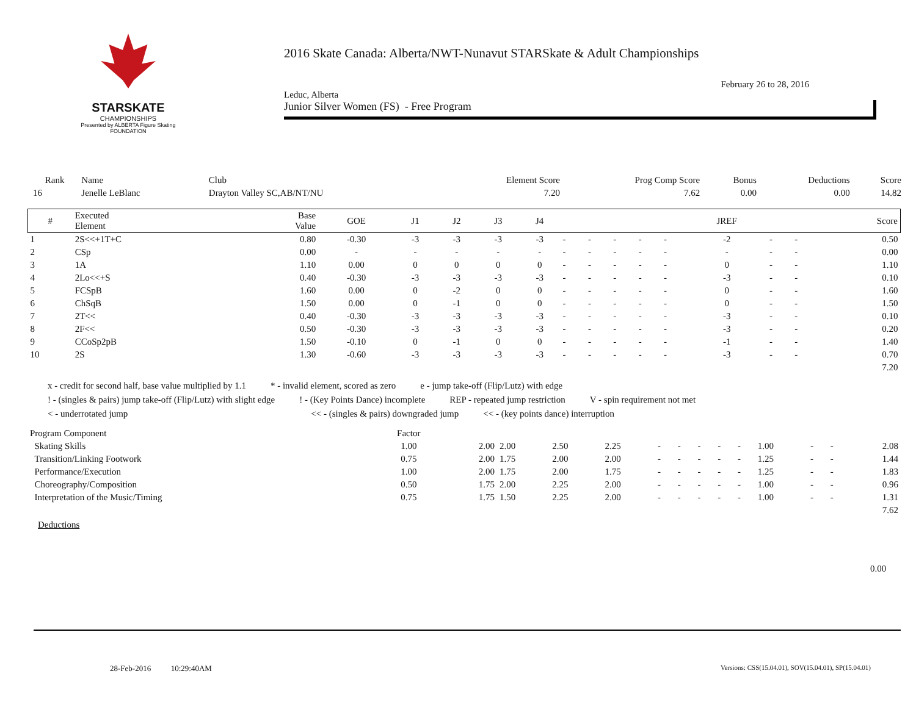STARSKATE
CHAMPIONSHIPS
Presented by ALBERTA Figure Skating FOUNDATION
2016 Skate Canada: Alberta/NWT-Nunavut STARSkate & Adult Championships
February 26 to 28, 2016
Leduc, Alberta
Junior Silver Women (FS) - Free Program
| Rank | Name | Club | Element Score | Prog Comp Score | Bonus | Deductions | Score |
| --- | --- | --- | --- | --- | --- | --- | --- |
| 16 | Jenelle LeBlanc | Drayton Valley SC,AB/NT/NU | 7.20 | 7.62 | 0.00 | 0.00 | 14.82 |
| # | Executed Element | Base Value | GOE | J1 | J2 | J3 | J4 | | | | | | JREF | | | Score |
| --- | --- | --- | --- | --- | --- | --- | --- | --- | --- | --- | --- | --- | --- | --- | --- | --- |
| 1 | 2S<<+1T+C | 0.80 | -0.30 | -3 | -3 | -3 | -3 | - | - | - | - | - | -2 | - | - | 0.50 |
| 2 | CSp | 0.00 | - | - | - | - | - | - | - | - | - | - | - | - | - | 0.00 |
| 3 | 1A | 1.10 | 0.00 | 0 | 0 | 0 | 0 | - | - | - | - | - | 0 | - | - | 1.10 |
| 4 | 2Lo<<+S | 0.40 | -0.30 | -3 | -3 | -3 | -3 | - | - | - | - | - | -3 | - | - | 0.10 |
| 5 | FCSpB | 1.60 | 0.00 | 0 | -2 | 0 | 0 | - | - | - | - | - | 0 | - | - | 1.60 |
| 6 | ChSqB | 1.50 | 0.00 | 0 | -1 | 0 | 0 | - | - | - | - | - | 0 | - | - | 1.50 |
| 7 | 2T<< | 0.40 | -0.30 | -3 | -3 | -3 | -3 | - | - | - | - | - | -3 | - | - | 0.10 |
| 8 | 2F<< | 0.50 | -0.30 | -3 | -3 | -3 | -3 | - | - | - | - | - | -3 | - | - | 0.20 |
| 9 | CCoSp2pB | 1.50 | -0.10 | 0 | -1 | 0 | 0 | - | - | - | - | - | -1 | - | - | 1.40 |
| 10 | 2S | 1.30 | -0.60 | -3 | -3 | -3 | -3 | - | - | - | - | - | -3 | - | - | 0.70 |
| | | | | | | | | | | | | | | | | 7.20 |
x - credit for second half, base value multiplied by 1.1 * - invalid element, scored as zero e - jump take-off (Flip/Lutz) with edge
! - (singles & pairs) jump take-off (Flip/Lutz) with slight edge! - (Key Points Dance) incomplete REP - repeated jump restriction V - spin requirement not met
< - underrotated jump << - (singles & pairs) downgraded jump << - (key points dance) interruption
| Program Component | Factor | | | | | | | | | | | | | |
| --- | --- | --- | --- | --- | --- | --- | --- | --- | --- | --- | --- | --- | --- | --- |
| Skating Skills | 1.00 | 2.00 | 2.00 | 2.50 | 2.25 | - | - | - | - | - | 1.00 | - | - | 2.08 |
| Transition/Linking Footwork | 0.75 | 2.00 | 1.75 | 2.00 | 2.00 | - | - | - | - | - | 1.25 | - | - | 1.44 |
| Performance/Execution | 1.00 | 2.00 | 1.75 | 2.00 | 1.75 | - | - | - | - | - | 1.25 | - | - | 1.83 |
| Choreography/Composition | 0.50 | 1.75 | 2.00 | 2.25 | 2.00 | - | - | - | - | - | 1.00 | - | - | 0.96 |
| Interpretation of the Music/Timing | 0.75 | 1.75 | 1.50 | 2.25 | 2.00 | - | - | - | - | - | 1.00 | - | - | 1.31 |
| | | | | | | | | | | | | | | 7.62 |
Deductions
0.00
28-Feb-2016 10:29:40AM
Versions: CSS(15.04.01), SOV(15.04.01), SP(15.04.01)